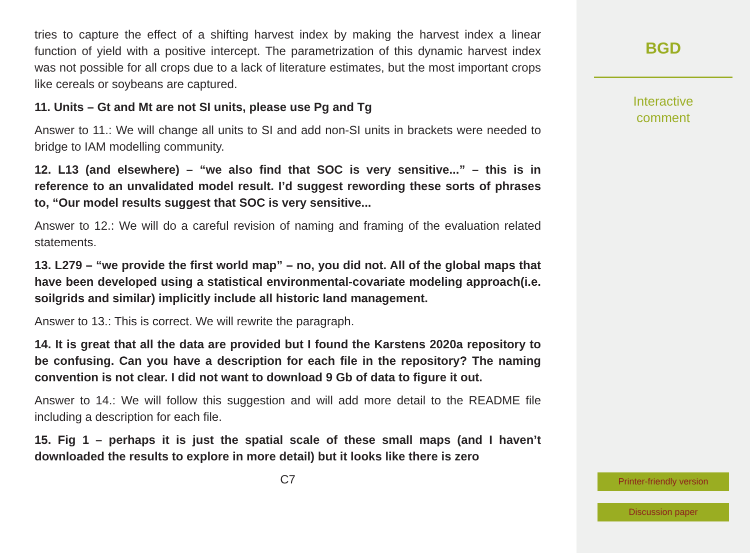tries to capture the effect of a shifting harvest index by making the harvest index a linear function of yield with a positive intercept. The parametrization of this dynamic harvest index was not possible for all crops due to a lack of literature estimates, but the most important crops like cereals or soybeans are captured.
11. Units – Gt and Mt are not SI units, please use Pg and Tg
Answer to 11.: We will change all units to SI and add non-SI units in brackets were needed to bridge to IAM modelling community.
12. L13 (and elsewhere) – “we also find that SOC is very sensitive...” – this is in reference to an unvalidated model result. I’d suggest rewording these sorts of phrases to, “Our model results suggest that SOC is very sensitive...
Answer to 12.: We will do a careful revision of naming and framing of the evaluation related statements.
13. L279 – “we provide the first world map” – no, you did not. All of the global maps that have been developed using a statistical environmental-covariate modeling approach(i.e. soilgrids and similar) implicitly include all historic land management.
Answer to 13.: This is correct. We will rewrite the paragraph.
14. It is great that all the data are provided but I found the Karstens 2020a repository to be confusing. Can you have a description for each file in the repository? The naming convention is not clear. I did not want to download 9 Gb of data to figure it out.
Answer to 14.: We will follow this suggestion and will add more detail to the README file including a description for each file.
15. Fig 1 – perhaps it is just the spatial scale of these small maps (and I haven’t downloaded the results to explore in more detail) but it looks like there is zero
C7
BGD
Interactive
comment
Printer-friendly version
Discussion paper